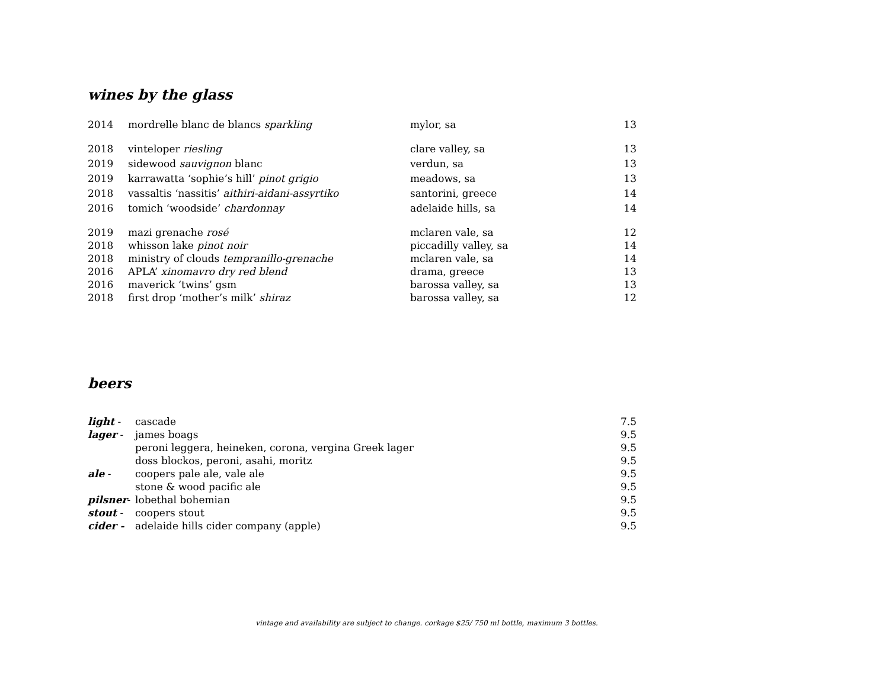wines by the glass
| 2014 | mordrelle blanc de blancs sparkling | mylor, sa | 13 |
| 2018 | vinteloper riesling | clare valley, sa | 13 |
| 2019 | sidewood sauvignon blanc | verdun, sa | 13 |
| 2019 | karrawatta ‘sophie’s hill’ pinot grigio | meadows, sa | 13 |
| 2018 | vassaltis ‘nassitis’ aithiri-aidani-assyrtiko | santorini, greece | 14 |
| 2016 | tomich ‘woodside’ chardonnay | adelaide hills, sa | 14 |
| 2019 | mazi grenache rosé | mclaren vale, sa | 12 |
| 2018 | whisson lake pinot noir | piccadilly valley, sa | 14 |
| 2018 | ministry of clouds tempranillo-grenache | mclaren vale, sa | 14 |
| 2016 | APLA’ xinomavro dry red blend | drama, greece | 13 |
| 2016 | maverick ‘twins’ gsm | barossa valley, sa | 13 |
| 2018 | first drop ‘mother’s milk’ shiraz | barossa valley, sa | 12 |
beers
| light - | cascade | 7.5 |
| lager - | james boags | 9.5 |
| | peroni leggera, heineken, corona, vergina Greek lager | 9.5 |
| | doss blockos, peroni, asahi, moritz | 9.5 |
| ale - | coopers pale ale, vale ale | 9.5 |
| | stone & wood pacific ale | 9.5 |
| pilsner - | lobethal bohemian | 9.5 |
| stout - | coopers stout | 9.5 |
| cider - | adelaide hills cider company (apple) | 9.5 |
vintage and availability are subject to change. corkage $25/ 750 ml bottle, maximum 3 bottles.